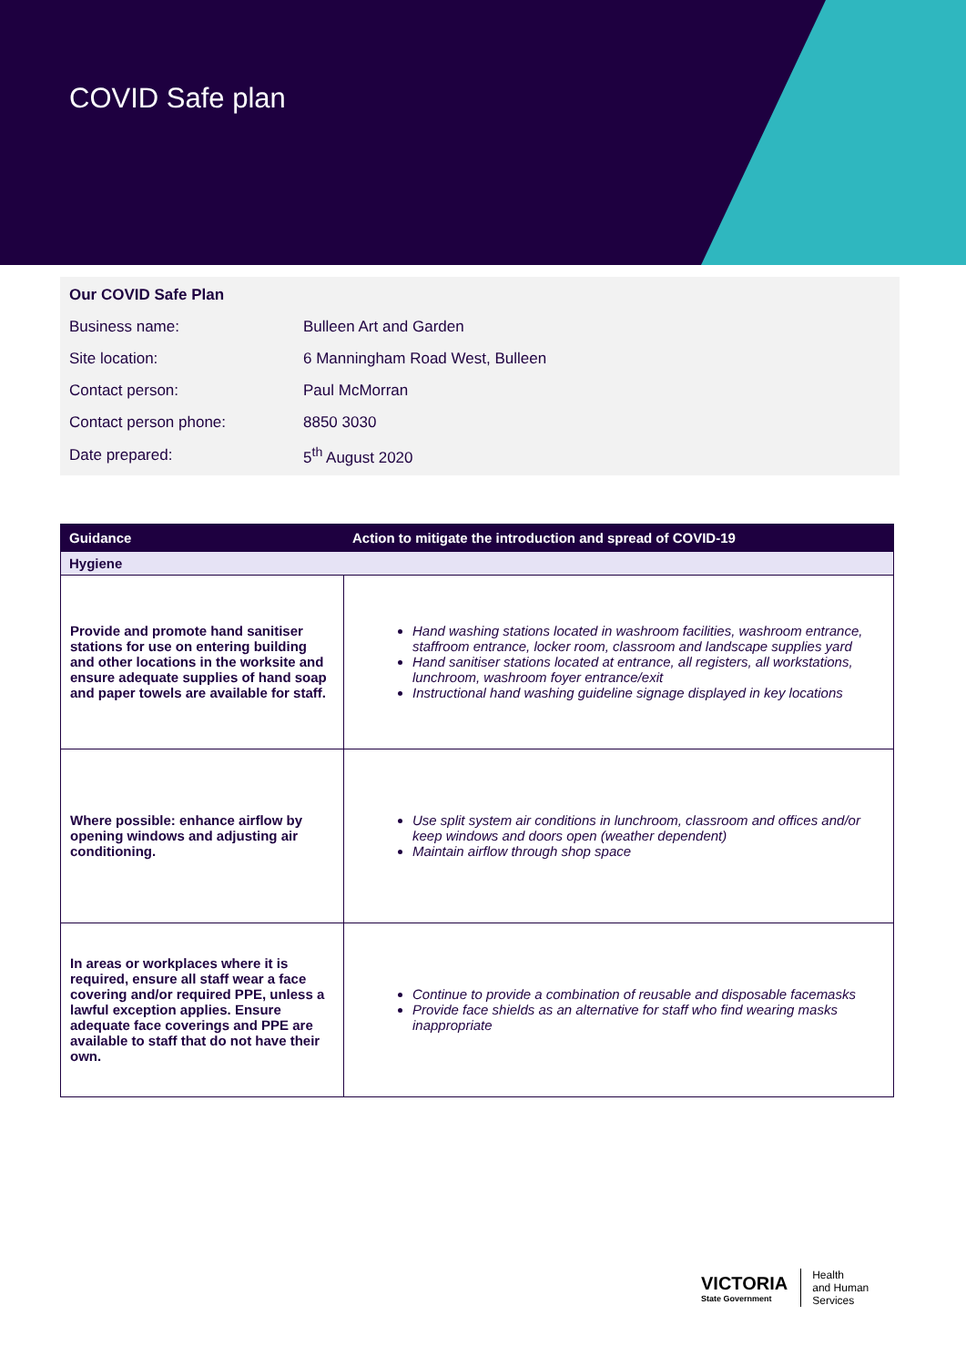COVID Safe plan
| Our COVID Safe Plan | |
| Business name: | Bulleen Art and Garden |
| Site location: | 6 Manningham Road West, Bulleen |
| Contact person: | Paul McMorran |
| Contact person phone: | 8850 3030 |
| Date prepared: | 5<sup>th</sup> August 2020 |
| Guidance | Action to mitigate the introduction and spread of COVID-19 |
| --- | --- |
| Hygiene | |
| Provide and promote hand sanitiser stations for use on entering building and other locations in the worksite and ensure adequate supplies of hand soap and paper towels are available for staff. | Hand washing stations located in washroom facilities, washroom entrance, staffroom entrance, locker room, classroom and landscape supplies yard Hand sanitiser stations located at entrance, all registers, all workstations, lunchroom, washroom foyer entrance/exit Instructional hand washing guideline signage displayed in key locations |
| Where possible: enhance airflow by opening windows and adjusting air conditioning. | Use split system air conditions in lunchroom, classroom and offices and/or keep windows and doors open (weather dependent) Maintain airflow through shop space |
| In areas or workplaces where it is required, ensure all staff wear a face covering and/or required PPE, unless a lawful exception applies. Ensure adequate face coverings and PPE are available to staff that do not have their own. | Continue to provide a combination of reusable and disposable facemasks Provide face shields as an alternative for staff who find wearing masks inappropriate |
VICTORIA
State Government
Health
and Human
Services